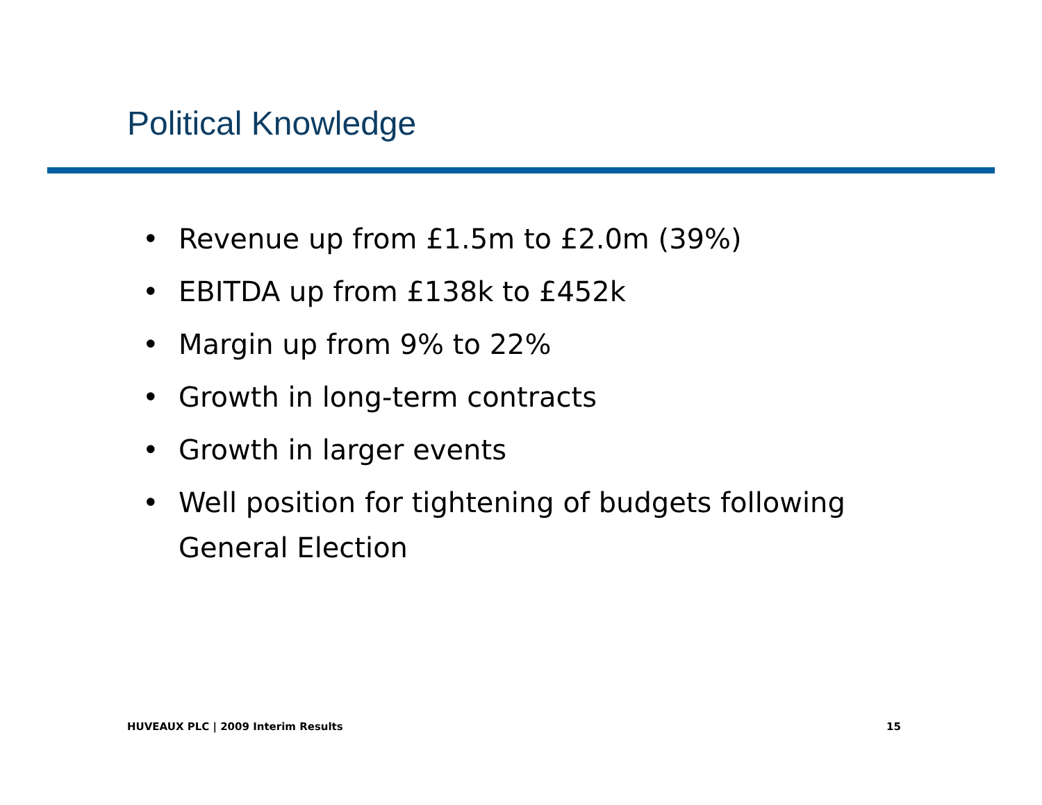Political Knowledge
• Revenue up from £1.5m to £2.0m (39%)
• EBITDA up from £138k to £452k
• Margin up from 9% to 22%
• Growth in long-term contracts
• Growth in larger events
• Well position for tightening of budgets following General Election
HUVEAUX PLC | 2009 Interim Results
15